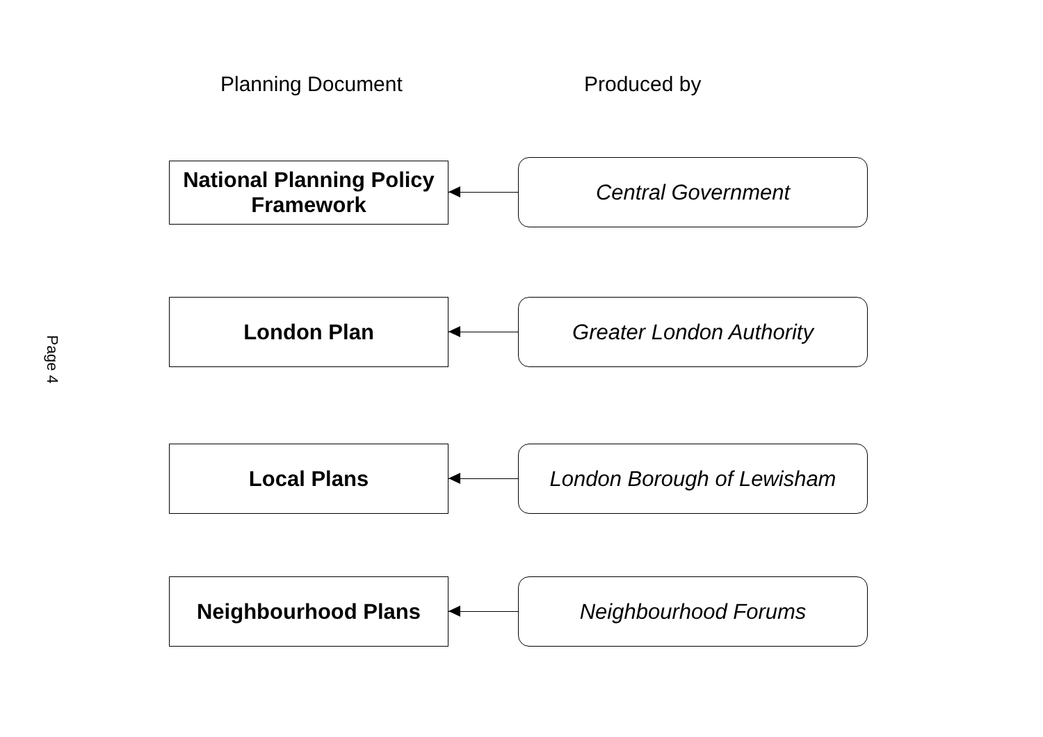Planning Document Produced by
National Planning Policy
Framework
Central Government
London Plan Greater London Authority
Local Plans London Borough of Lewisham
Neighbourhood Plans Neighbourhood Forums
Page 4